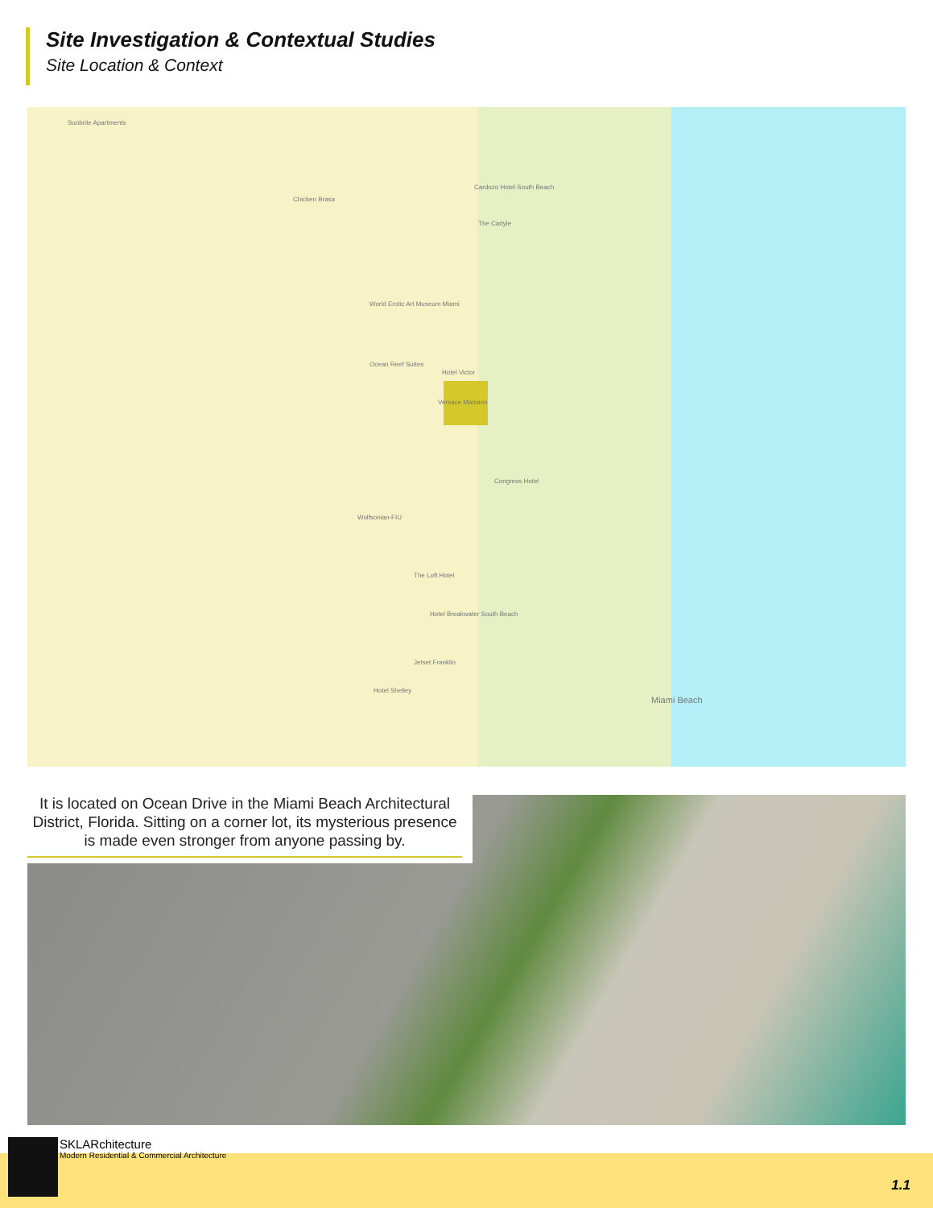Site Investigation & Contextual Studies
Site Location & Context
Sunbrite Apartments
Chicken Brasa
Cardozo Hotel South Beach
The Carlyle
World Erotic Art Museum Miami
Ocean Reef Suites
Hotel Victor
Versace Mansion
Congress Hotel
Wolfsonian-FIU
The Loft Hotel
Hotel Breakwater South Beach
Jetset Franklin
Hotel Shelley
Miami Beach
It is located on Ocean Drive in the Miami Beach Architectural District, Florida. Sitting on a corner lot, its mysterious presence is made even stronger from anyone passing by.
SKLARchitecture
Modern Residential & Commercial Architecture
1.1